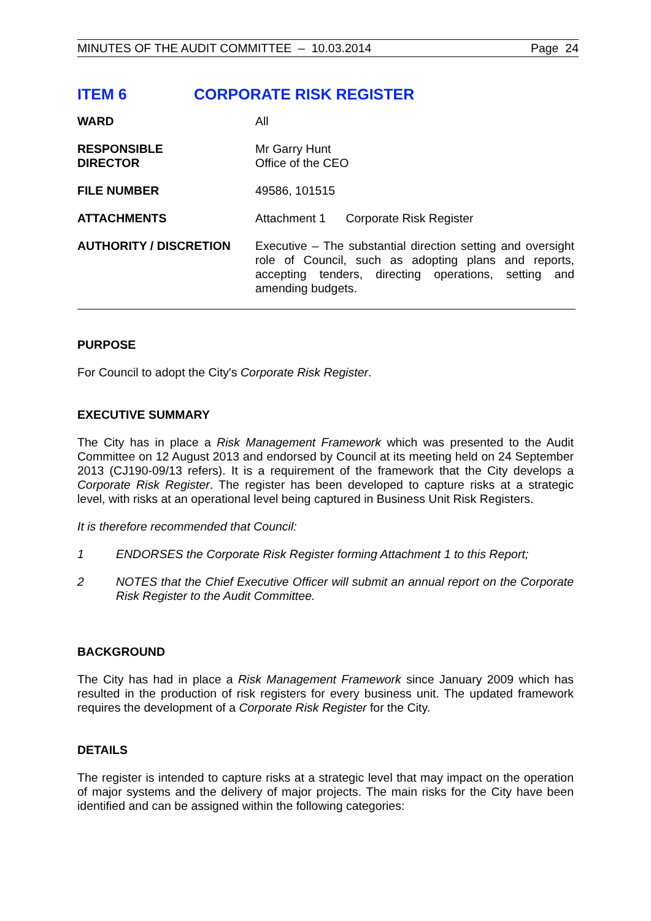MINUTES OF THE AUDIT COMMITTEE – 10.03.2014 Page 24
ITEM 6 CORPORATE RISK REGISTER
| WARD | All |
| RESPONSIBLE DIRECTOR | Mr Garry Hunt Office of the CEO |
| FILE NUMBER | 49586, 101515 |
| ATTACHMENTS | Attachment 1 Corporate Risk Register |
| AUTHORITY / DISCRETION | Executive – The substantial direction setting and oversight role of Council, such as adopting plans and reports, accepting tenders, directing operations, setting and amending budgets. |
PURPOSE
For Council to adopt the City's Corporate Risk Register.
EXECUTIVE SUMMARY
The City has in place a Risk Management Framework which was presented to the Audit Committee on 12 August 2013 and endorsed by Council at its meeting held on 24 September 2013 (CJ190-09/13 refers). It is a requirement of the framework that the City develops a Corporate Risk Register. The register has been developed to capture risks at a strategic level, with risks at an operational level being captured in Business Unit Risk Registers.
It is therefore recommended that Council:
1
ENDORSES the Corporate Risk Register forming Attachment 1 to this Report;
2
NOTES that the Chief Executive Officer will submit an annual report on the Corporate Risk Register to the Audit Committee.
BACKGROUND
The City has had in place a Risk Management Framework since January 2009 which has resulted in the production of risk registers for every business unit. The updated framework requires the development of a Corporate Risk Register for the City.
DETAILS
The register is intended to capture risks at a strategic level that may impact on the operation of major systems and the delivery of major projects. The main risks for the City have been identified and can be assigned within the following categories: